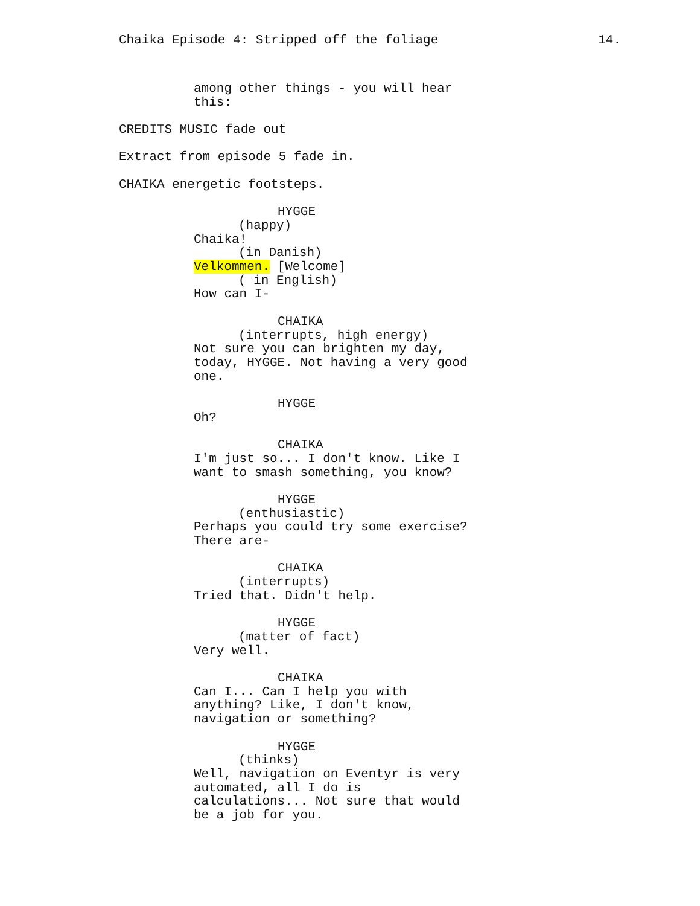Chaika Episode 4: Stripped off the foliage 14.
among other things - you will hear this:
CREDITS MUSIC fade out
Extract from episode 5 fade in.
CHAIKA energetic footsteps.
HYGGE
(happy)
Chaika!
(in Danish)
Velkommen. [Welcome]
( in English)
How can I-
CHAIKA
(interrupts, high energy)
Not sure you can brighten my day, today, HYGGE. Not having a very good one.
HYGGE
Oh?
CHAIKA
I'm just so... I don't know. Like I want to smash something, you know?
HYGGE
(enthusiastic)
Perhaps you could try some exercise? There are-
CHAIKA
(interrupts)
Tried that. Didn't help.
HYGGE
(matter of fact)
Very well.
CHAIKA
Can I... Can I help you with anything? Like, I don't know, navigation or something?
HYGGE
(thinks)
Well, navigation on Eventyr is very automated, all I do is calculations... Not sure that would be a job for you.